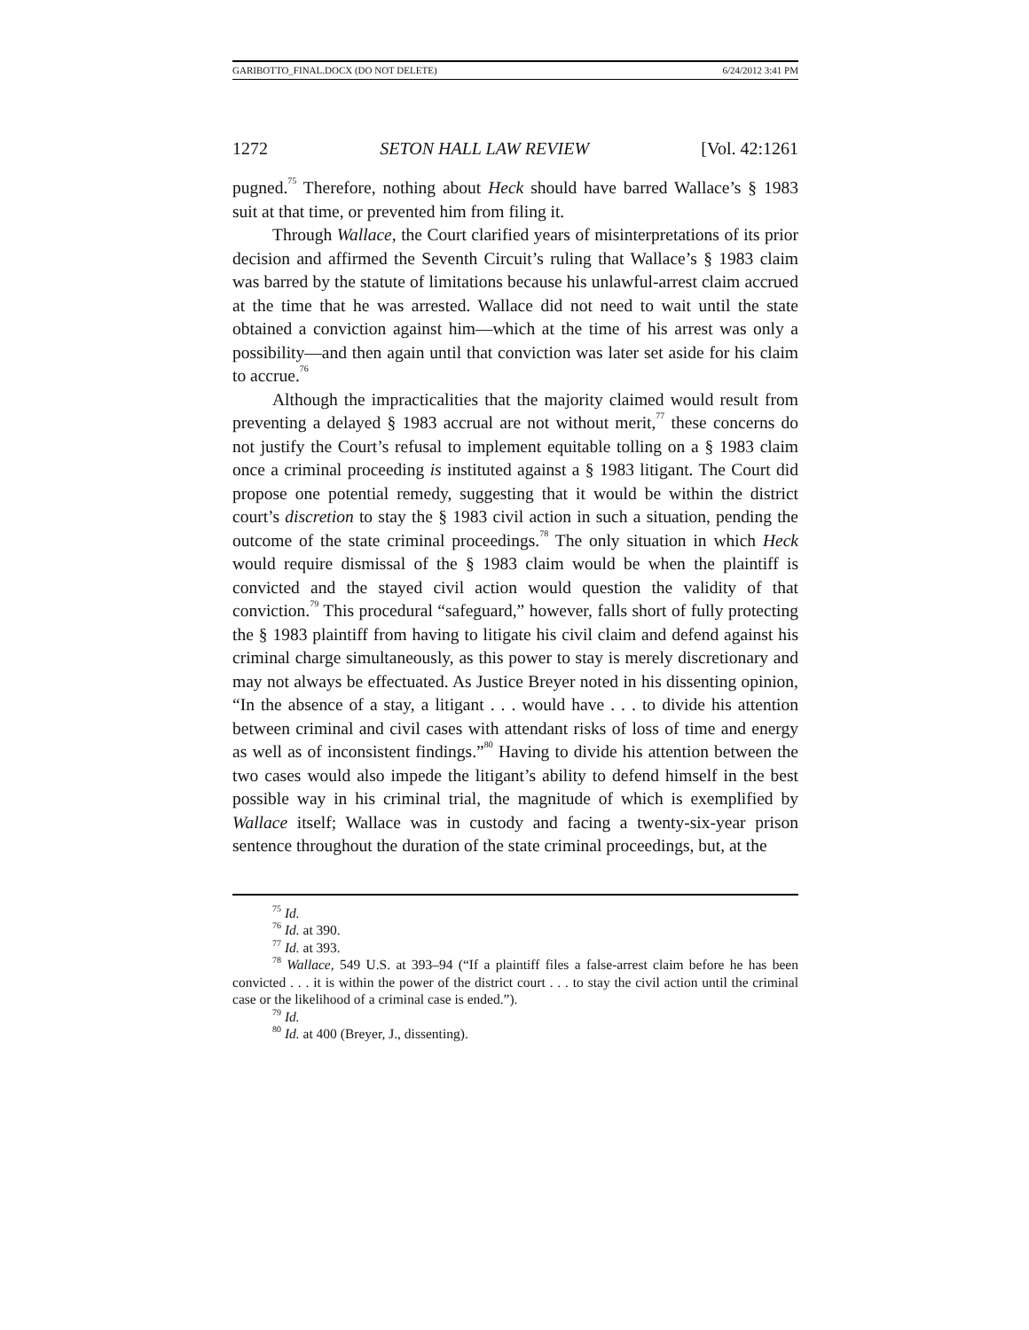GARIBOTTO_FINAL.DOCX (DO NOT DELETE) 6/24/2012 3:41 PM
1272 SETON HALL LAW REVIEW [Vol. 42:1261
pugned.<sup>75</sup> Therefore, nothing about Heck should have barred Wallace’s § 1983 suit at that time, or prevented him from filing it.
Through Wallace, the Court clarified years of misinterpretations of its prior decision and affirmed the Seventh Circuit’s ruling that Wallace’s § 1983 claim was barred by the statute of limitations because his unlawful-arrest claim accrued at the time that he was arrested. Wallace did not need to wait until the state obtained a conviction against him—which at the time of his arrest was only a possibility—and then again until that conviction was later set aside for his claim to accrue.<sup>76</sup>
Although the impracticalities that the majority claimed would result from preventing a delayed § 1983 accrual are not without merit,<sup>77</sup> these concerns do not justify the Court’s refusal to implement equitable tolling on a § 1983 claim once a criminal proceeding is instituted against a § 1983 litigant. The Court did propose one potential remedy, suggesting that it would be within the district court’s discretion to stay the § 1983 civil action in such a situation, pending the outcome of the state criminal proceedings.<sup>78</sup> The only situation in which Heck would require dismissal of the § 1983 claim would be when the plaintiff is convicted and the stayed civil action would question the validity of that conviction.<sup>79</sup> This procedural “safeguard,” however, falls short of fully protecting the § 1983 plaintiff from having to litigate his civil claim and defend against his criminal charge simultaneously, as this power to stay is merely discretionary and may not always be effectuated. As Justice Breyer noted in his dissenting opinion, “In the absence of a stay, a litigant . . . would have . . . to divide his attention between criminal and civil cases with attendant risks of loss of time and energy as well as of inconsistent findings.”<sup>80</sup> Having to divide his attention between the two cases would also impede the litigant’s ability to defend himself in the best possible way in his criminal trial, the magnitude of which is exemplified by Wallace itself; Wallace was in custody and facing a twenty-six-year prison sentence throughout the duration of the state criminal proceedings, but, at the
<sup>75</sup> Id.
<sup>76</sup> Id. at 390.
<sup>77</sup> Id. at 393.
<sup>78</sup> Wallace, 549 U.S. at 393–94 (“If a plaintiff files a false-arrest claim before he has been convicted . . . it is within the power of the district court . . . to stay the civil action until the criminal case or the likelihood of a criminal case is ended.”).
<sup>79</sup> Id.
<sup>80</sup> Id. at 400 (Breyer, J., dissenting).